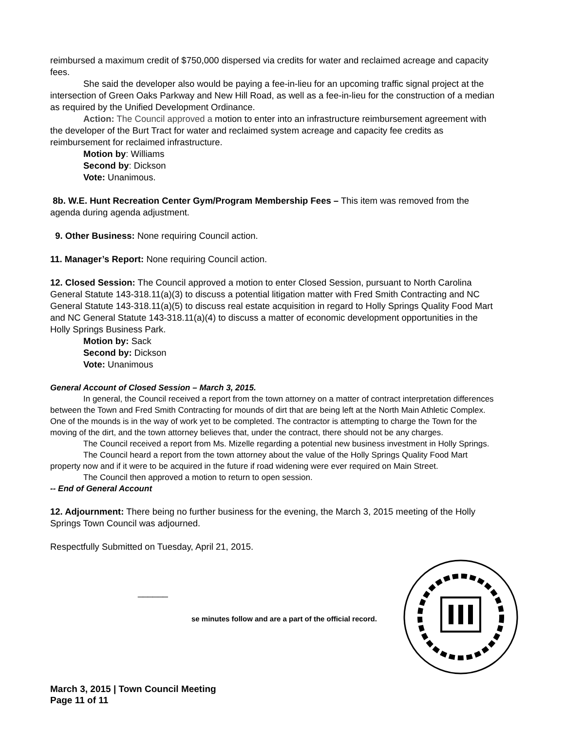reimbursed a maximum credit of $750,000 dispersed via credits for water and reclaimed acreage and capacity fees.
She said the developer also would be paying a fee-in-lieu for an upcoming traffic signal project at the intersection of Green Oaks Parkway and New Hill Road, as well as a fee-in-lieu for the construction of a median as required by the Unified Development Ordinance.
Action: The Council approved a motion to enter into an infrastructure reimbursement agreement with the developer of the Burt Tract for water and reclaimed system acreage and capacity fee credits as reimbursement for reclaimed infrastructure.
Motion by: Williams
Second by: Dickson
Vote: Unanimous.
8b. W.E. Hunt Recreation Center Gym/Program Membership Fees – This item was removed from the agenda during agenda adjustment.
9. Other Business: None requiring Council action.
11. Manager’s Report: None requiring Council action.
12. Closed Session: The Council approved a motion to enter Closed Session, pursuant to North Carolina General Statute 143-318.11(a)(3) to discuss a potential litigation matter with Fred Smith Contracting and NC General Statute 143-318.11(a)(5) to discuss real estate acquisition in regard to Holly Springs Quality Food Mart and NC General Statute 143-318.11(a)(4) to discuss a matter of economic development opportunities in the Holly Springs Business Park.
Motion by: Sack
Second by: Dickson
Vote: Unanimous
General Account of Closed Session – March 3, 2015.
In general, the Council received a report from the town attorney on a matter of contract interpretation differences between the Town and Fred Smith Contracting for mounds of dirt that are being left at the North Main Athletic Complex. One of the mounds is in the way of work yet to be completed. The contractor is attempting to charge the Town for the moving of the dirt, and the town attorney believes that, under the contract, there should not be any charges.
The Council received a report from Ms. Mizelle regarding a potential new business investment in Holly Springs.
The Council heard a report from the town attorney about the value of the Holly Springs Quality Food Mart property now and if it were to be acquired in the future if road widening were ever required on Main Street.
The Council then approved a motion to return to open session.
-- End of General Account
12. Adjournment: There being no further business for the evening, the March 3, 2015 meeting of the Holly Springs Town Council was adjourned.
Respectfully Submitted on Tuesday, April 21, 2015.
______
se minutes follow and are a part of the official record.
March 3, 2015 | Town Council Meeting
Page 11 of 11